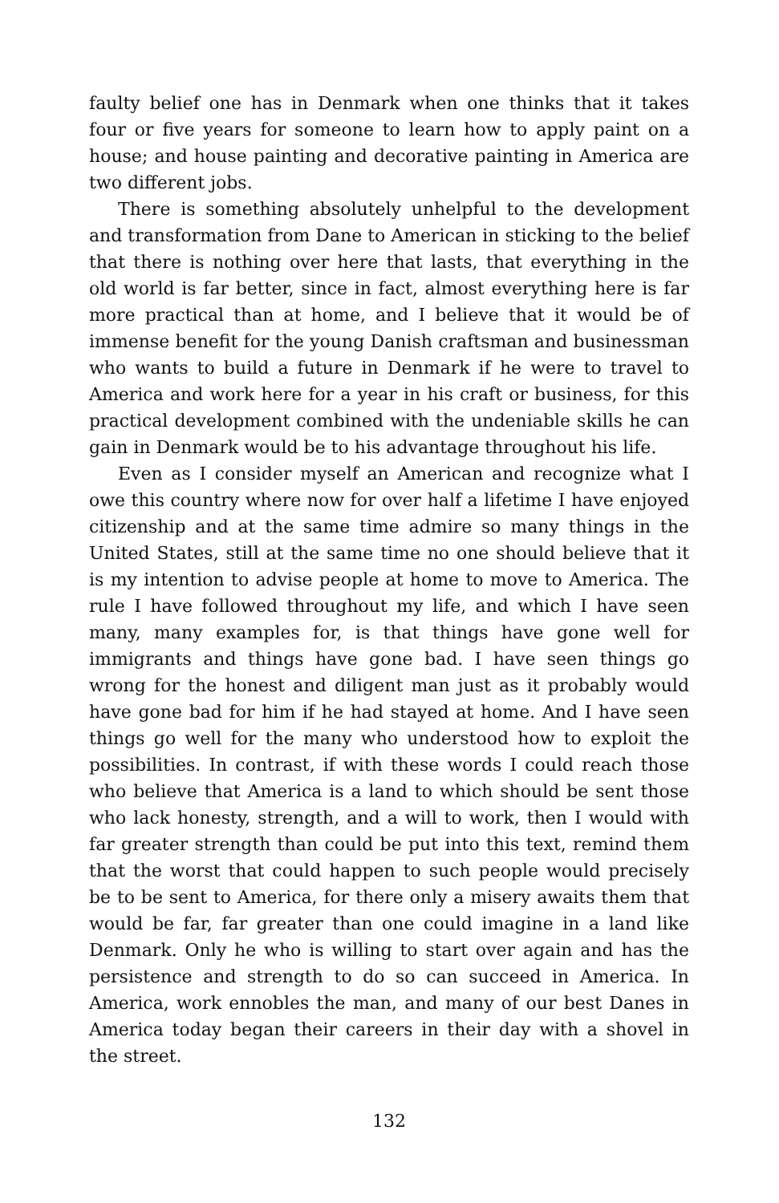faulty belief one has in Denmark when one thinks that it takes four or five years for someone to learn how to apply paint on a house; and house painting and decorative painting in America are two different jobs.
There is something absolutely unhelpful to the development and transformation from Dane to American in sticking to the belief that there is nothing over here that lasts, that everything in the old world is far better, since in fact, almost everything here is far more practical than at home, and I believe that it would be of immense benefit for the young Danish craftsman and businessman who wants to build a future in Denmark if he were to travel to America and work here for a year in his craft or business, for this practical development combined with the undeniable skills he can gain in Denmark would be to his advantage throughout his life.
Even as I consider myself an American and recognize what I owe this country where now for over half a lifetime I have enjoyed citizenship and at the same time admire so many things in the United States, still at the same time no one should believe that it is my intention to advise people at home to move to America. The rule I have followed throughout my life, and which I have seen many, many examples for, is that things have gone well for immigrants and things have gone bad. I have seen things go wrong for the honest and diligent man just as it probably would have gone bad for him if he had stayed at home. And I have seen things go well for the many who understood how to exploit the possibilities. In contrast, if with these words I could reach those who believe that America is a land to which should be sent those who lack honesty, strength, and a will to work, then I would with far greater strength than could be put into this text, remind them that the worst that could happen to such people would precisely be to be sent to America, for there only a misery awaits them that would be far, far greater than one could imagine in a land like Denmark. Only he who is willing to start over again and has the persistence and strength to do so can succeed in America. In America, work ennobles the man, and many of our best Danes in America today began their careers in their day with a shovel in the street.
132